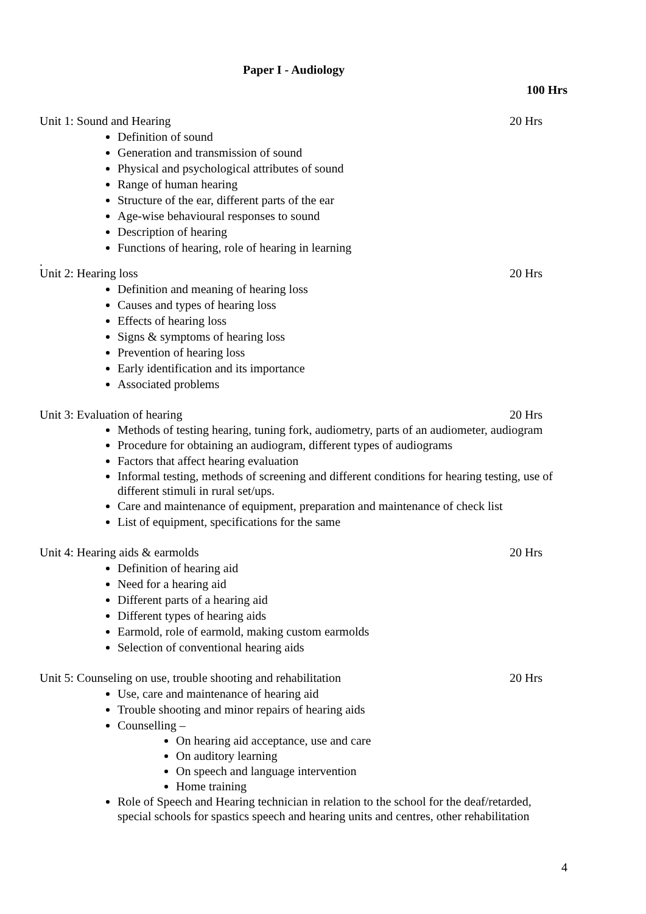Paper I - Audiology
100 Hrs
Unit 1: Sound and Hearing 20 Hrs
Definition of sound
Generation and transmission of sound
Physical and psychological attributes of sound
Range of human hearing
Structure of the ear, different parts of the ear
Age-wise behavioural responses to sound
Description of hearing
Functions of hearing, role of hearing in learning
.
Unit 2: Hearing loss 20 Hrs
Definition and meaning of hearing loss
Causes and types of hearing loss
Effects of hearing loss
Signs & symptoms of hearing loss
Prevention of hearing loss
Early identification and its importance
Associated problems
Unit 3: Evaluation of hearing 20 Hrs
Methods of testing hearing, tuning fork, audiometry, parts of an audiometer, audiogram
Procedure for obtaining an audiogram, different types of audiograms
Factors that affect hearing evaluation
Informal testing, methods of screening and different conditions for hearing testing, use of different stimuli in rural set/ups.
Care and maintenance of equipment, preparation and maintenance of check list
List of equipment, specifications for the same
Unit 4: Hearing aids & earmolds 20 Hrs
Definition of hearing aid
Need for a hearing aid
Different parts of a hearing aid
Different types of hearing aids
Earmold, role of earmold, making custom earmolds
Selection of conventional hearing aids
Unit 5: Counseling on use, trouble shooting and rehabilitation 20 Hrs
Use, care and maintenance of hearing aid
Trouble shooting and minor repairs of hearing aids
Counselling –
On hearing aid acceptance, use and care
On auditory learning
On speech and language intervention
Home training
Role of Speech and Hearing technician in relation to the school for the deaf/retarded, special schools for spastics speech and hearing units and centres, other rehabilitation
4